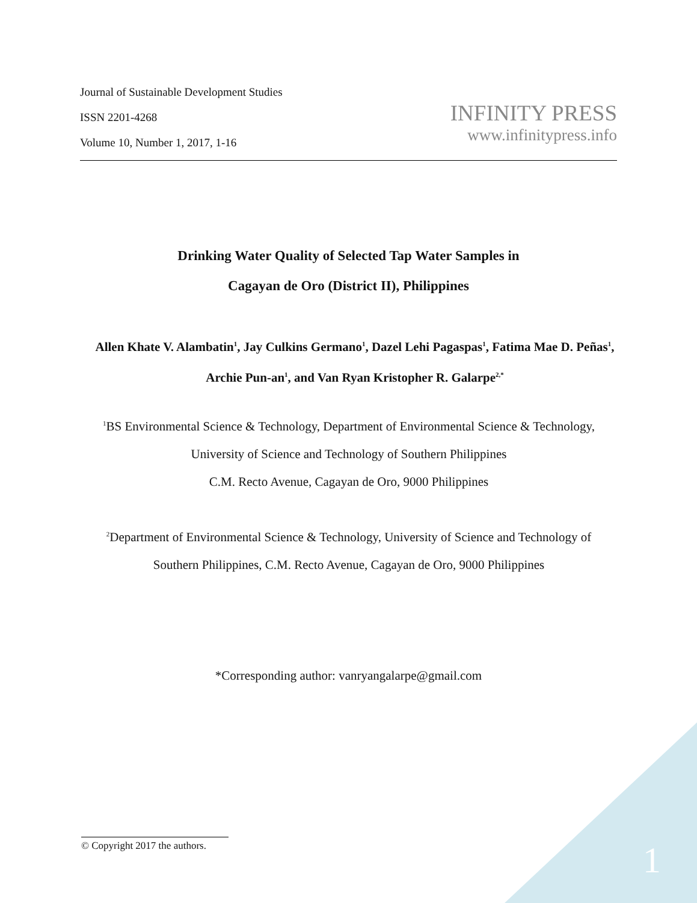Journal of Sustainable Development Studies
ISSN 2201-4268
Volume 10, Number 1, 2017, 1-16
INFINITY PRESS
www.infinitypress.info
Drinking Water Quality of Selected Tap Water Samples in
Cagayan de Oro (District II), Philippines
Allen Khate V. Alambatin<sup>1</sup>, Jay Culkins Germano<sup>1</sup>, Dazel Lehi Pagaspas<sup>1</sup>, Fatima Mae D. Peñas<sup>1</sup>, Archie Pun-an<sup>1</sup>, and Van Ryan Kristopher R. Galarpe<sup>2,*</sup>
<sup>1</sup> BS Environmental Science & Technology, Department of Environmental Science & Technology, University of Science and Technology of Southern Philippines
C.M. Recto Avenue, Cagayan de Oro, 9000 Philippines
<sup>2</sup> Department of Environmental Science & Technology, University of Science and Technology of Southern Philippines, C.M. Recto Avenue, Cagayan de Oro, 9000 Philippines
*Corresponding author: vanryangalarpe@gmail.com
© Copyright 2017 the authors. 1